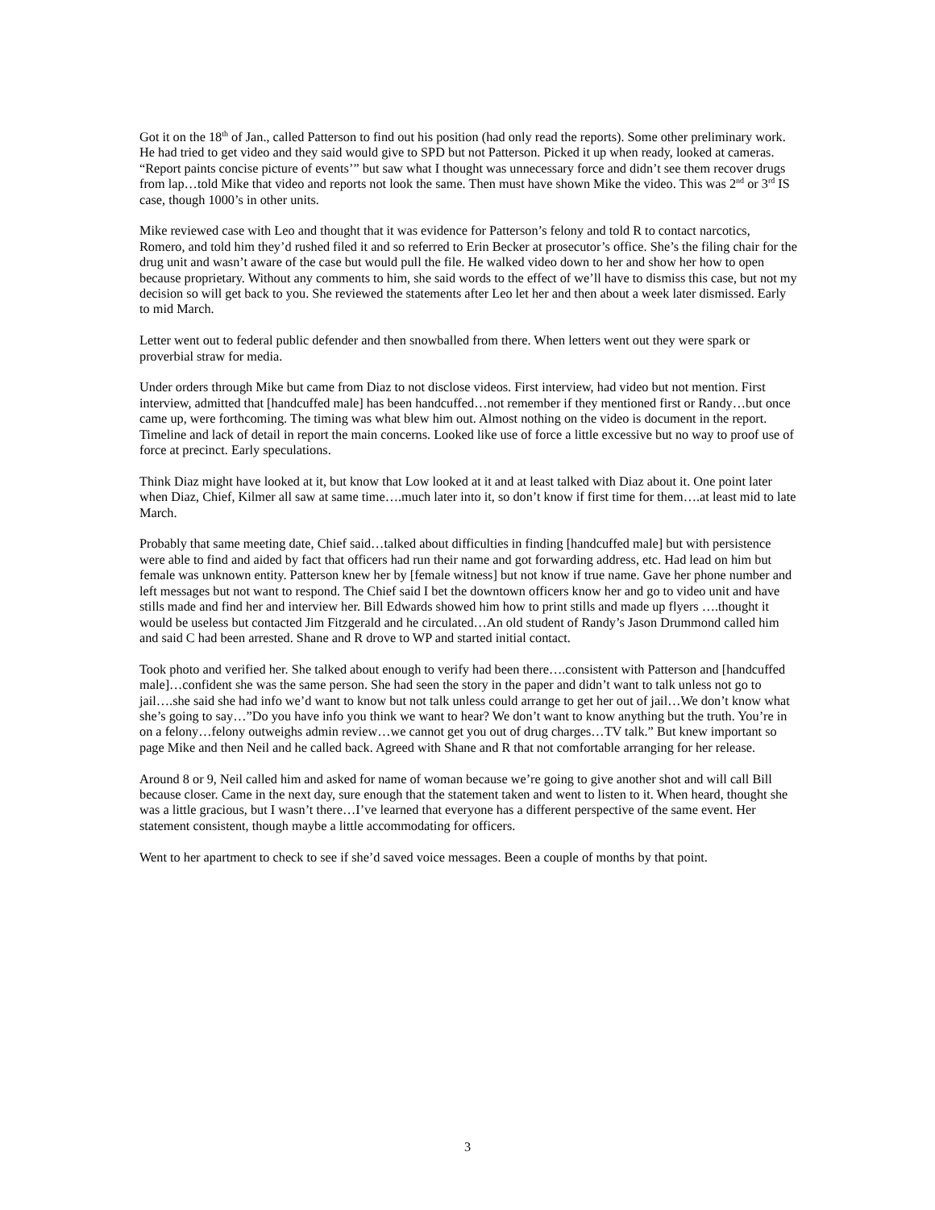Got it on the 18<sup>th</sup> of Jan., called Patterson to find out his position (had only read the reports). Some other preliminary work. He had tried to get video and they said would give to SPD but not Patterson. Picked it up when ready, looked at cameras. “Report paints concise picture of events’” but saw what I thought was unnecessary force and didn’t see them recover drugs from lap…told Mike that video and reports not look the same. Then must have shown Mike the video. This was 2<sup>nd</sup> or 3<sup>rd</sup> IS case, though 1000’s in other units.
Mike reviewed case with Leo and thought that it was evidence for Patterson’s felony and told R to contact narcotics, Romero, and told him they’d rushed filed it and so referred to Erin Becker at prosecutor’s office. She’s the filing chair for the drug unit and wasn’t aware of the case but would pull the file. He walked video down to her and show her how to open because proprietary. Without any comments to him, she said words to the effect of we’ll have to dismiss this case, but not my decision so will get back to you. She reviewed the statements after Leo let her and then about a week later dismissed. Early to mid March.
Letter went out to federal public defender and then snowballed from there. When letters went out they were spark or proverbial straw for media.
Under orders through Mike but came from Diaz to not disclose videos. First interview, had video but not mention. First interview, admitted that [handcuffed male] has been handcuffed…not remember if they mentioned first or Randy…but once came up, were forthcoming. The timing was what blew him out. Almost nothing on the video is document in the report. Timeline and lack of detail in report the main concerns. Looked like use of force a little excessive but no way to proof use of force at precinct. Early speculations.
Think Diaz might have looked at it, but know that Low looked at it and at least talked with Diaz about it. One point later when Diaz, Chief, Kilmer all saw at same time….much later into it, so don’t know if first time for them….at least mid to late March.
Probably that same meeting date, Chief said…talked about difficulties in finding [handcuffed male] but with persistence were able to find and aided by fact that officers had run their name and got forwarding address, etc. Had lead on him but female was unknown entity. Patterson knew her by [female witness] but not know if true name. Gave her phone number and left messages but not want to respond. The Chief said I bet the downtown officers know her and go to video unit and have stills made and find her and interview her. Bill Edwards showed him how to print stills and made up flyers ….thought it would be useless but contacted Jim Fitzgerald and he circulated…An old student of Randy’s Jason Drummond called him and said C had been arrested. Shane and R drove to WP and started initial contact.
Took photo and verified her. She talked about enough to verify had been there….consistent with Patterson and [handcuffed male]…confident she was the same person. She had seen the story in the paper and didn’t want to talk unless not go to jail….she said she had info we’d want to know but not talk unless could arrange to get her out of jail…We don’t know what she’s going to say…”Do you have info you think we want to hear? We don’t want to know anything but the truth. You’re in on a felony…felony outweighs admin review…we cannot get you out of drug charges…TV talk.” But knew important so page Mike and then Neil and he called back. Agreed with Shane and R that not comfortable arranging for her release.
Around 8 or 9, Neil called him and asked for name of woman because we’re going to give another shot and will call Bill because closer. Came in the next day, sure enough that the statement taken and went to listen to it. When heard, thought she was a little gracious, but I wasn’t there…I’ve learned that everyone has a different perspective of the same event. Her statement consistent, though maybe a little accommodating for officers.
Went to her apartment to check to see if she’d saved voice messages. Been a couple of months by that point.
3